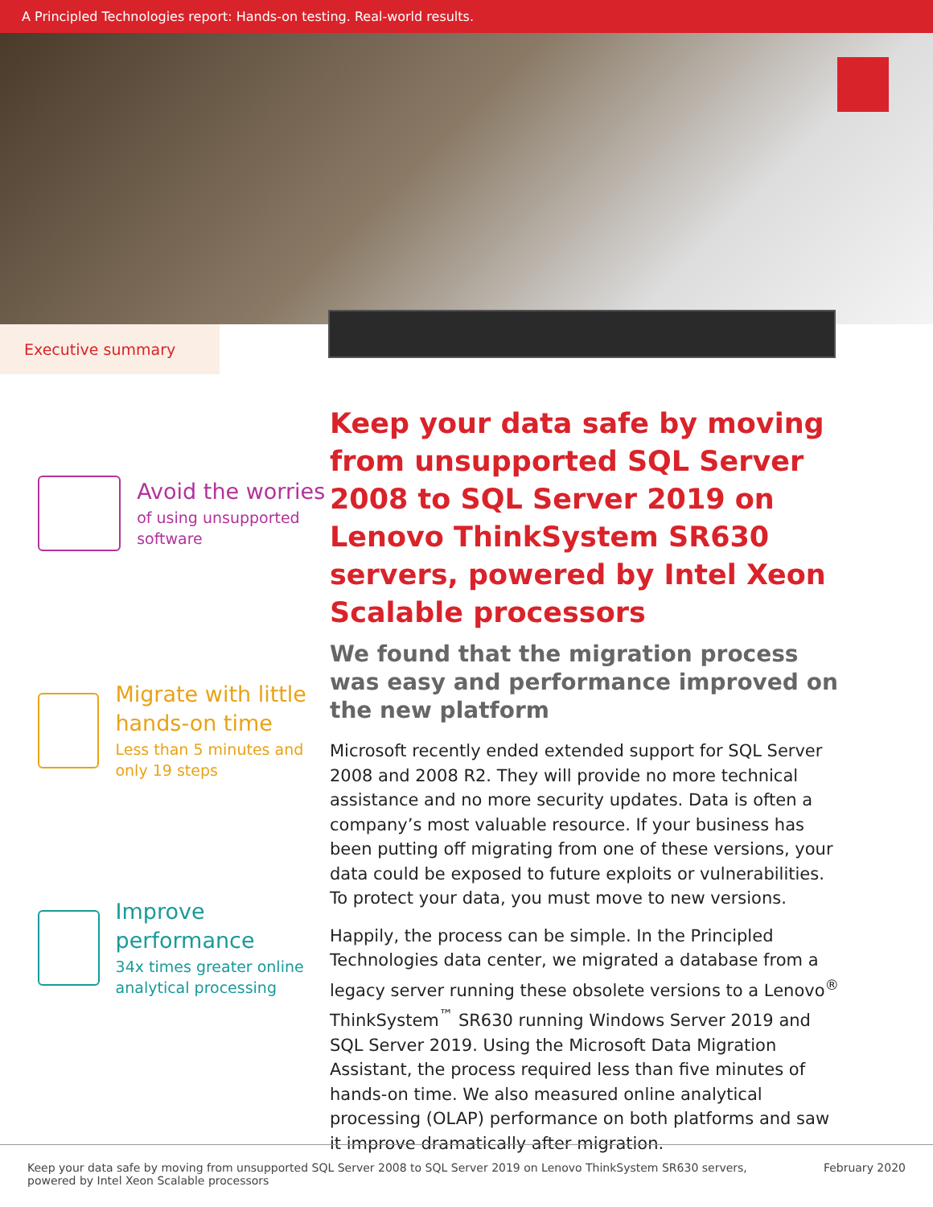A Principled Technologies report: Hands-on testing. Real-world results.
Executive summary
Avoid the worries
of using unsupported software
Migrate with little hands-on time
Less than 5 minutes and only 19 steps
Improve performance
34x times greater online analytical processing
Keep your data safe by moving from unsupported SQL Server 2008 to SQL Server 2019 on Lenovo ThinkSystem SR630 servers, powered by Intel Xeon Scalable processors
We found that the migration process was easy and performance improved on the new platform
Microsoft recently ended extended support for SQL Server 2008 and 2008 R2. They will provide no more technical assistance and no more security updates. Data is often a company’s most valuable resource. If your business has been putting off migrating from one of these versions, your data could be exposed to future exploits or vulnerabilities. To protect your data, you must move to new versions.
Happily, the process can be simple. In the Principled Technologies data center, we migrated a database from a legacy server running these obsolete versions to a Lenovo<sup>®</sup> ThinkSystem<sup>™</sup> SR630 running Windows Server 2019 and SQL Server 2019. Using the Microsoft Data Migration Assistant, the process required less than five minutes of hands-on time. We also measured online analytical processing (OLAP) performance on both platforms and saw it improve dramatically after migration.
Keep your data safe by moving from unsupported SQL Server 2008 to SQL Server 2019 on Lenovo ThinkSystem SR630 servers,
powered by Intel Xeon Scalable processors
February 2020